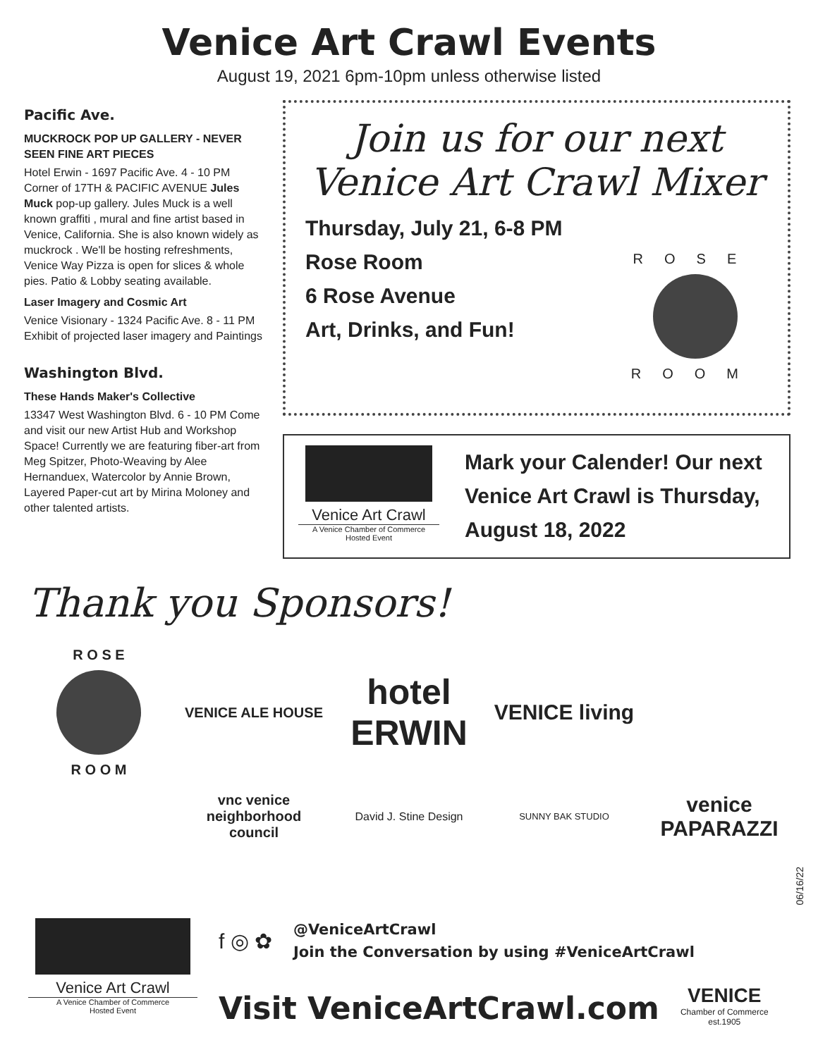Venice Art Crawl Events
August 19, 2021 6pm-10pm unless otherwise listed
Pacific Ave.
MUCKROCK POP UP GALLERY - NEVER SEEN FINE ART PIECES
Hotel Erwin - 1697 Pacific Ave. 4 - 10 PM Corner of 17TH & PACIFIC AVENUE Jules Muck pop-up gallery. Jules Muck is a well known graffiti , mural and fine artist based in Venice, California. She is also known widely as muckrock . We'll be hosting refreshments, Venice Way Pizza is open for slices & whole pies. Patio & Lobby seating available.
Laser Imagery and Cosmic Art
Venice Visionary - 1324 Pacific Ave. 8 - 11 PM Exhibit of projected laser imagery and Paintings
Washington Blvd.
These Hands Maker's Collective
13347 West Washington Blvd. 6 - 10 PM Come and visit our new Artist Hub and Workshop Space! Currently we are featuring fiber-art from Meg Spitzer, Photo-Weaving by Alee Hernanduex, Watercolor by Annie Brown, Layered Paper-cut art by Mirina Moloney and other talented artists.
Join us for our next
Venice Art Crawl Mixer
Thursday, July 21, 6-8 PM
Rose Room
6 Rose Avenue
Art, Drinks, and Fun!
ROSE
ROOM
Venice Art Crawl
A Venice Chamber of Commerce
Hosted Event
Mark your Calender! Our next
Venice Art Crawl is Thursday,
August 18, 2022
Thank you Sponsors!
R O S E
R O O M
VENICE ALE HOUSE
hotel ERWIN
VENICE living
vnc venice neighborhood council
David J. Stine Design
SUNNY BAK STUDIO
venice PAPARAZZI
06/16/22
Venice Art Crawl
A Venice Chamber of Commerce
Hosted Event
f ◎ ✿
@VeniceArtCrawl
Join the Conversation by using #VeniceArtCrawl
Visit VeniceArtCrawl.com
VENICE
Chamber of Commerce
est.1905